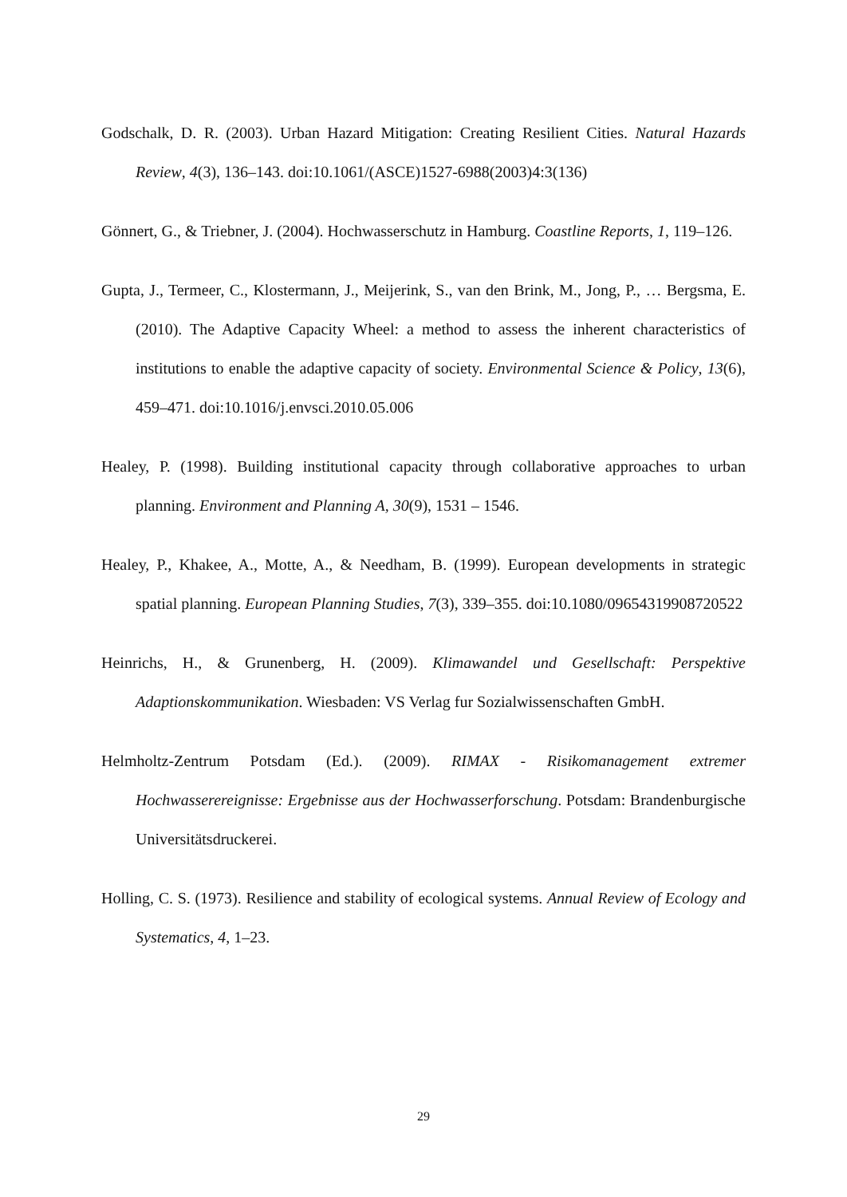Godschalk, D. R. (2003). Urban Hazard Mitigation: Creating Resilient Cities. Natural Hazards Review, 4(3), 136–143. doi:10.1061/(ASCE)1527-6988(2003)4:3(136)
Gönnert, G., & Triebner, J. (2004). Hochwasserschutz in Hamburg. Coastline Reports, 1, 119–126.
Gupta, J., Termeer, C., Klostermann, J., Meijerink, S., van den Brink, M., Jong, P., … Bergsma, E. (2010). The Adaptive Capacity Wheel: a method to assess the inherent characteristics of institutions to enable the adaptive capacity of society. Environmental Science & Policy, 13(6), 459–471. doi:10.1016/j.envsci.2010.05.006
Healey, P. (1998). Building institutional capacity through collaborative approaches to urban planning. Environment and Planning A, 30(9), 1531 – 1546.
Healey, P., Khakee, A., Motte, A., & Needham, B. (1999). European developments in strategic spatial planning. European Planning Studies, 7(3), 339–355. doi:10.1080/09654319908720522
Heinrichs, H., & Grunenberg, H. (2009). Klimawandel und Gesellschaft: Perspektive Adaptionskommunikation. Wiesbaden: VS Verlag fur Sozialwissenschaften GmbH.
Helmholtz-Zentrum Potsdam (Ed.). (2009). RIMAX - Risikomanagement extremer Hochwasserereignisse: Ergebnisse aus der Hochwasserforschung. Potsdam: Brandenburgische Universitätsdruckerei.
Holling, C. S. (1973). Resilience and stability of ecological systems. Annual Review of Ecology and Systematics, 4, 1–23.
29